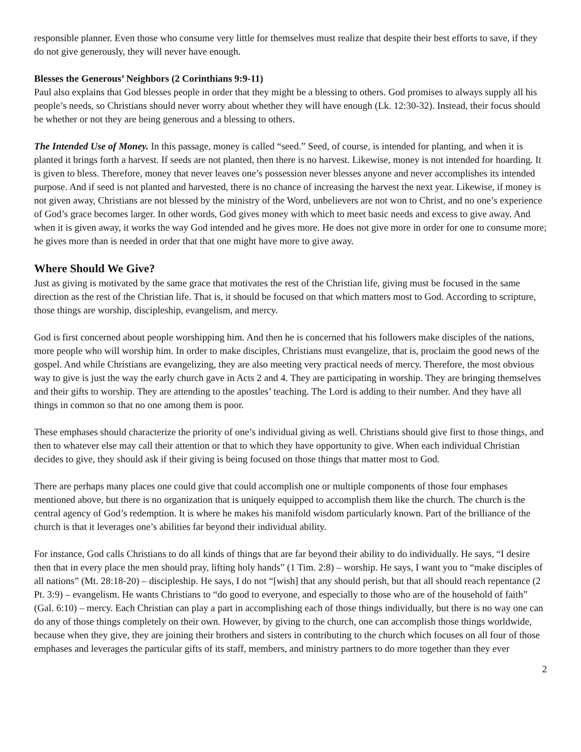responsible planner. Even those who consume very little for themselves must realize that despite their best efforts to save, if they do not give generously, they will never have enough.
Blesses the Generous’ Neighbors (2 Corinthians 9:9-11)
Paul also explains that God blesses people in order that they might be a blessing to others. God promises to always supply all his people’s needs, so Christians should never worry about whether they will have enough (Lk. 12:30-32). Instead, their focus should be whether or not they are being generous and a blessing to others.
The Intended Use of Money. In this passage, money is called “seed.” Seed, of course, is intended for planting, and when it is planted it brings forth a harvest. If seeds are not planted, then there is no harvest. Likewise, money is not intended for hoarding. It is given to bless. Therefore, money that never leaves one’s possession never blesses anyone and never accomplishes its intended purpose. And if seed is not planted and harvested, there is no chance of increasing the harvest the next year. Likewise, if money is not given away, Christians are not blessed by the ministry of the Word, unbelievers are not won to Christ, and no one’s experience of God’s grace becomes larger. In other words, God gives money with which to meet basic needs and excess to give away. And when it is given away, it works the way God intended and he gives more. He does not give more in order for one to consume more; he gives more than is needed in order that that one might have more to give away.
Where Should We Give?
Just as giving is motivated by the same grace that motivates the rest of the Christian life, giving must be focused in the same direction as the rest of the Christian life. That is, it should be focused on that which matters most to God. According to scripture, those things are worship, discipleship, evangelism, and mercy.
God is first concerned about people worshipping him. And then he is concerned that his followers make disciples of the nations, more people who will worship him. In order to make disciples, Christians must evangelize, that is, proclaim the good news of the gospel. And while Christians are evangelizing, they are also meeting very practical needs of mercy. Therefore, the most obvious way to give is just the way the early church gave in Acts 2 and 4. They are participating in worship. They are bringing themselves and their gifts to worship. They are attending to the apostles’ teaching. The Lord is adding to their number. And they have all things in common so that no one among them is poor.
These emphases should characterize the priority of one’s individual giving as well. Christians should give first to those things, and then to whatever else may call their attention or that to which they have opportunity to give. When each individual Christian decides to give, they should ask if their giving is being focused on those things that matter most to God.
There are perhaps many places one could give that could accomplish one or multiple components of those four emphases mentioned above, but there is no organization that is uniquely equipped to accomplish them like the church. The church is the central agency of God’s redemption. It is where he makes his manifold wisdom particularly known. Part of the brilliance of the church is that it leverages one’s abilities far beyond their individual ability.
For instance, God calls Christians to do all kinds of things that are far beyond their ability to do individually. He says, “I desire then that in every place the men should pray, lifting holy hands” (1 Tim. 2:8) – worship. He says, I want you to “make disciples of all nations” (Mt. 28:18-20) – discipleship. He says, I do not “[wish] that any should perish, but that all should reach repentance (2 Pt. 3:9) – evangelism. He wants Christians to “do good to everyone, and especially to those who are of the household of faith” (Gal. 6:10) – mercy. Each Christian can play a part in accomplishing each of those things individually, but there is no way one can do any of those things completely on their own. However, by giving to the church, one can accomplish those things worldwide, because when they give, they are joining their brothers and sisters in contributing to the church which focuses on all four of those emphases and leverages the particular gifts of its staff, members, and ministry partners to do more together than they ever
2